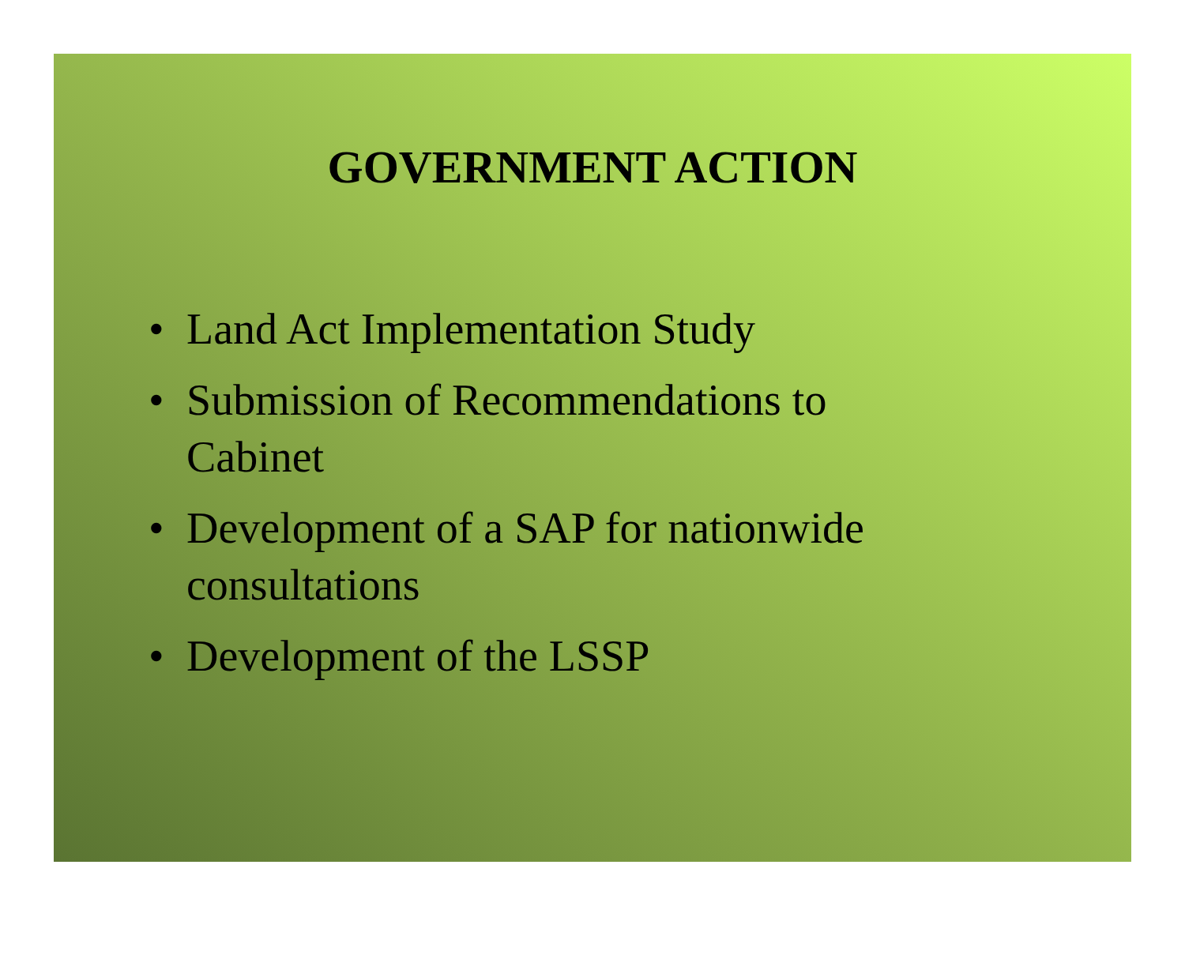GOVERNMENT ACTION
• Land Act Implementation Study
• Submission of Recommendations to
Cabinet
• Development of a SAP for nationwide
consultations
• Development of the LSSP